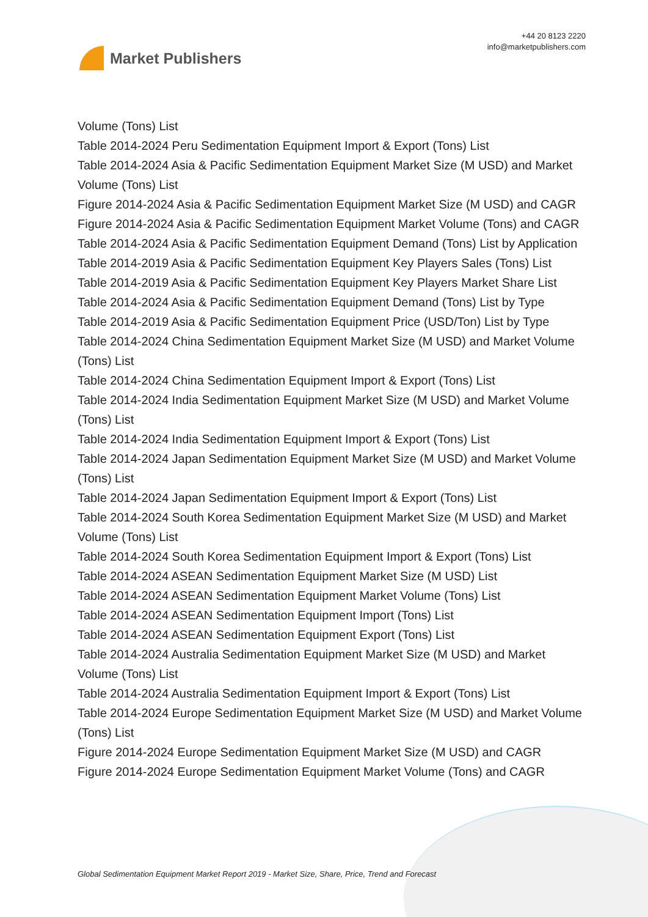Market Publishers
+44 20 8123 2220
info@marketpublishers.com
Volume (Tons) List
Table 2014-2024 Peru Sedimentation Equipment Import & Export (Tons) List
Table 2014-2024 Asia & Pacific Sedimentation Equipment Market Size (M USD) and Market Volume (Tons) List
Figure 2014-2024 Asia & Pacific Sedimentation Equipment Market Size (M USD) and CAGR
Figure 2014-2024 Asia & Pacific Sedimentation Equipment Market Volume (Tons) and CAGR
Table 2014-2024 Asia & Pacific Sedimentation Equipment Demand (Tons) List by Application
Table 2014-2019 Asia & Pacific Sedimentation Equipment Key Players Sales (Tons) List
Table 2014-2019 Asia & Pacific Sedimentation Equipment Key Players Market Share List
Table 2014-2024 Asia & Pacific Sedimentation Equipment Demand (Tons) List by Type
Table 2014-2019 Asia & Pacific Sedimentation Equipment Price (USD/Ton) List by Type
Table 2014-2024 China Sedimentation Equipment Market Size (M USD) and Market Volume (Tons) List
Table 2014-2024 China Sedimentation Equipment Import & Export (Tons) List
Table 2014-2024 India Sedimentation Equipment Market Size (M USD) and Market Volume (Tons) List
Table 2014-2024 India Sedimentation Equipment Import & Export (Tons) List
Table 2014-2024 Japan Sedimentation Equipment Market Size (M USD) and Market Volume (Tons) List
Table 2014-2024 Japan Sedimentation Equipment Import & Export (Tons) List
Table 2014-2024 South Korea Sedimentation Equipment Market Size (M USD) and Market Volume (Tons) List
Table 2014-2024 South Korea Sedimentation Equipment Import & Export (Tons) List
Table 2014-2024 ASEAN Sedimentation Equipment Market Size (M USD) List
Table 2014-2024 ASEAN Sedimentation Equipment Market Volume (Tons) List
Table 2014-2024 ASEAN Sedimentation Equipment Import (Tons) List
Table 2014-2024 ASEAN Sedimentation Equipment Export (Tons) List
Table 2014-2024 Australia Sedimentation Equipment Market Size (M USD) and Market Volume (Tons) List
Table 2014-2024 Australia Sedimentation Equipment Import & Export (Tons) List
Table 2014-2024 Europe Sedimentation Equipment Market Size (M USD) and Market Volume (Tons) List
Figure 2014-2024 Europe Sedimentation Equipment Market Size (M USD) and CAGR
Figure 2014-2024 Europe Sedimentation Equipment Market Volume (Tons) and CAGR
Global Sedimentation Equipment Market Report 2019 - Market Size, Share, Price, Trend and Forecast